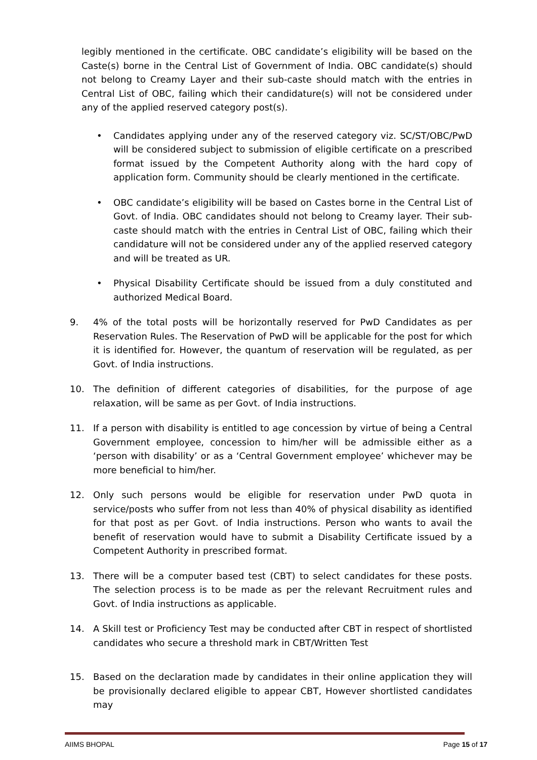legibly mentioned in the certificate. OBC candidate’s eligibility will be based on the Caste(s) borne in the Central List of Government of India. OBC candidate(s) should not belong to Creamy Layer and their sub-caste should match with the entries in Central List of OBC, failing which their candidature(s) will not be considered under any of the applied reserved category post(s).
• Candidates applying under any of the reserved category viz. SC/ST/OBC/PwD will be considered subject to submission of eligible certificate on a prescribed format issued by the Competent Authority along with the hard copy of application form. Community should be clearly mentioned in the certificate.
• OBC candidate’s eligibility will be based on Castes borne in the Central List of Govt. of India. OBC candidates should not belong to Creamy layer. Their sub-caste should match with the entries in Central List of OBC, failing which their candidature will not be considered under any of the applied reserved category and will be treated as UR.
• Physical Disability Certificate should be issued from a duly constituted and authorized Medical Board.
9. 4% of the total posts will be horizontally reserved for PwD Candidates as per Reservation Rules. The Reservation of PwD will be applicable for the post for which it is identified for. However, the quantum of reservation will be regulated, as per Govt. of India instructions.
10. The definition of different categories of disabilities, for the purpose of age relaxation, will be same as per Govt. of India instructions.
11. If a person with disability is entitled to age concession by virtue of being a Central Government employee, concession to him/her will be admissible either as a ‘person with disability’ or as a ‘Central Government employee’ whichever may be more beneficial to him/her.
12. Only such persons would be eligible for reservation under PwD quota in service/posts who suffer from not less than 40% of physical disability as identified for that post as per Govt. of India instructions. Person who wants to avail the benefit of reservation would have to submit a Disability Certificate issued by a Competent Authority in prescribed format.
13. There will be a computer based test (CBT) to select candidates for these posts. The selection process is to be made as per the relevant Recruitment rules and Govt. of India instructions as applicable.
14. A Skill test or Proficiency Test may be conducted after CBT in respect of shortlisted candidates who secure a threshold mark in CBT/Written Test
15. Based on the declaration made by candidates in their online application they will be provisionally declared eligible to appear CBT, However shortlisted candidates may
AIIMS BHOPAL Page 15 of 17